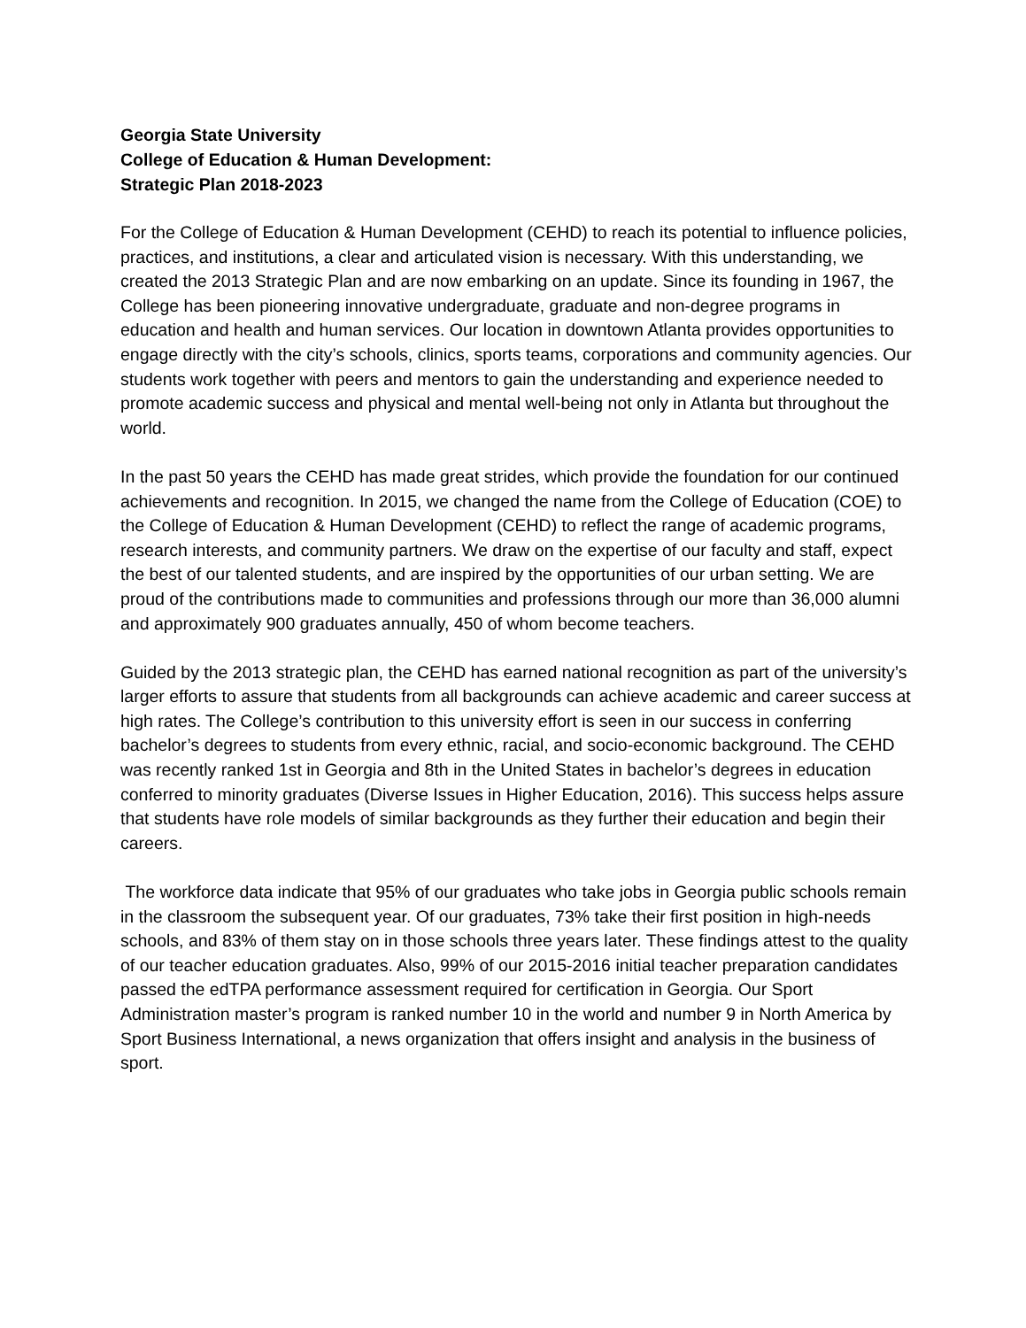Georgia State University
College of Education & Human Development:
Strategic Plan 2018-2023
For the College of Education & Human Development (CEHD) to reach its potential to influence policies, practices, and institutions, a clear and articulated vision is necessary. With this understanding, we created the 2013 Strategic Plan and are now embarking on an update. Since its founding in 1967, the College has been pioneering innovative undergraduate, graduate and non-degree programs in education and health and human services. Our location in downtown Atlanta provides opportunities to engage directly with the city’s schools, clinics, sports teams, corporations and community agencies. Our students work together with peers and mentors to gain the understanding and experience needed to promote academic success and physical and mental well-being not only in Atlanta but throughout the world.
In the past 50 years the CEHD has made great strides, which provide the foundation for our continued achievements and recognition. In 2015, we changed the name from the College of Education (COE) to the College of Education & Human Development (CEHD) to reflect the range of academic programs, research interests, and community partners. We draw on the expertise of our faculty and staff, expect the best of our talented students, and are inspired by the opportunities of our urban setting. We are proud of the contributions made to communities and professions through our more than 36,000 alumni and approximately 900 graduates annually, 450 of whom become teachers.
Guided by the 2013 strategic plan, the CEHD has earned national recognition as part of the university’s larger efforts to assure that students from all backgrounds can achieve academic and career success at high rates. The College’s contribution to this university effort is seen in our success in conferring bachelor’s degrees to students from every ethnic, racial, and socio-economic background. The CEHD was recently ranked 1st in Georgia and 8th in the United States in bachelor’s degrees in education conferred to minority graduates (Diverse Issues in Higher Education, 2016). This success helps assure that students have role models of similar backgrounds as they further their education and begin their careers.
The workforce data indicate that 95% of our graduates who take jobs in Georgia public schools remain in the classroom the subsequent year. Of our graduates, 73% take their first position in high-needs schools, and 83% of them stay on in those schools three years later. These findings attest to the quality of our teacher education graduates. Also, 99% of our 2015-2016 initial teacher preparation candidates passed the edTPA performance assessment required for certification in Georgia. Our Sport Administration master’s program is ranked number 10 in the world and number 9 in North America by Sport Business International, a news organization that offers insight and analysis in the business of sport.